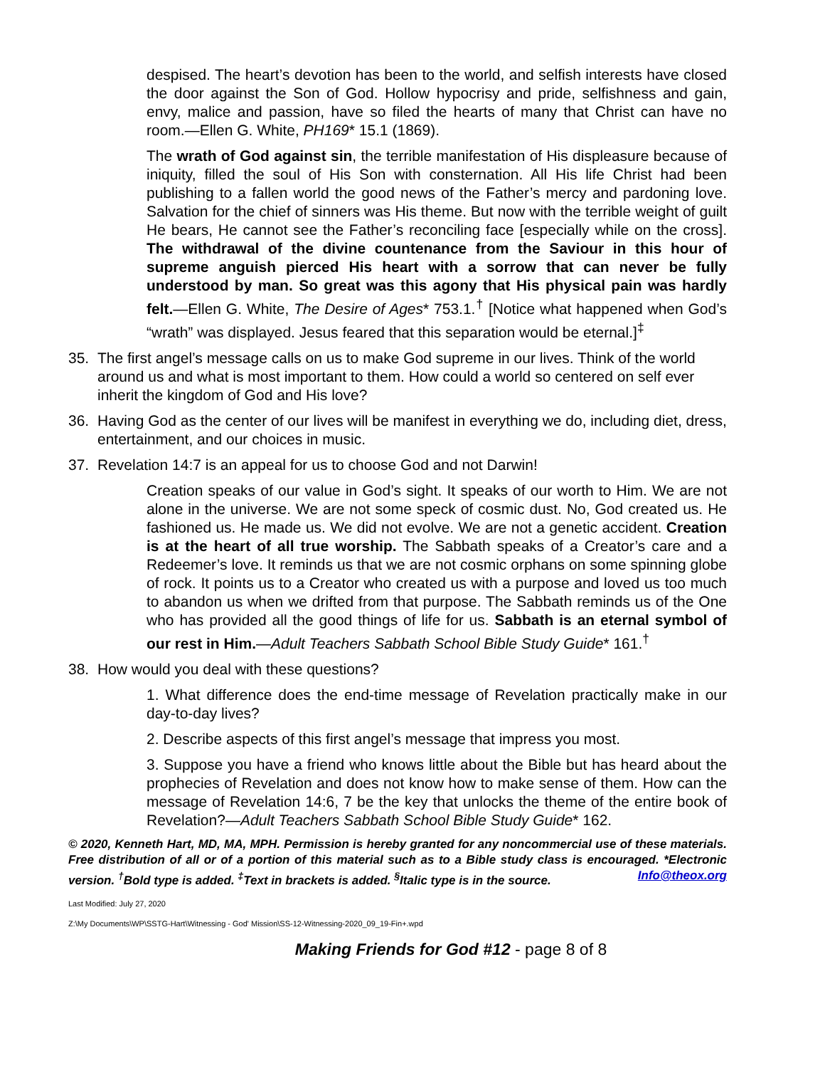despised. The heart’s devotion has been to the world, and selfish interests have closed the door against the Son of God. Hollow hypocrisy and pride, selfishness and gain, envy, malice and passion, have so filed the hearts of many that Christ can have no room.—Ellen G. White, PH169* 15.1 (1869).
The wrath of God against sin, the terrible manifestation of His displeasure because of iniquity, filled the soul of His Son with consternation. All His life Christ had been publishing to a fallen world the good news of the Father’s mercy and pardoning love. Salvation for the chief of sinners was His theme. But now with the terrible weight of guilt He bears, He cannot see the Father’s reconciling face [especially while on the cross]. The withdrawal of the divine countenance from the Saviour in this hour of supreme anguish pierced His heart with a sorrow that can never be fully understood by man. So great was this agony that His physical pain was hardly felt.—Ellen G. White, The Desire of Ages* 753.1.<sup>†</sup> [Notice what happened when God’s “wrath” was displayed. Jesus feared that this separation would be eternal.]<sup>‡</sup>
35. The first angel’s message calls on us to make God supreme in our lives. Think of the world around us and what is most important to them. How could a world so centered on self ever inherit the kingdom of God and His love?
36. Having God as the center of our lives will be manifest in everything we do, including diet, dress, entertainment, and our choices in music.
37. Revelation 14:7 is an appeal for us to choose God and not Darwin!
Creation speaks of our value in God’s sight. It speaks of our worth to Him. We are not alone in the universe. We are not some speck of cosmic dust. No, God created us. He fashioned us. He made us. We did not evolve. We are not a genetic accident. Creation is at the heart of all true worship. The Sabbath speaks of a Creator’s care and a Redeemer’s love. It reminds us that we are not cosmic orphans on some spinning globe of rock. It points us to a Creator who created us with a purpose and loved us too much to abandon us when we drifted from that purpose. The Sabbath reminds us of the One who has provided all the good things of life for us. Sabbath is an eternal symbol of our rest in Him.—Adult Teachers Sabbath School Bible Study Guide* 161.<sup>†</sup>
38. How would you deal with these questions?
1. What difference does the end-time message of Revelation practically make in our day-to-day lives?
2. Describe aspects of this first angel’s message that impress you most.
3. Suppose you have a friend who knows little about the Bible but has heard about the prophecies of Revelation and does not know how to make sense of them. How can the message of Revelation 14:6, 7 be the key that unlocks the theme of the entire book of Revelation?—Adult Teachers Sabbath School Bible Study Guide* 162.
© 2020, Kenneth Hart, MD, MA, MPH. Permission is hereby granted for any noncommercial use of these materials. Free distribution of all or of a portion of this material such as to a Bible study class is encouraged. *Electronic version. <sup>†</sup>Bold type is added. <sup>‡</sup>Text in brackets is added. <sup>§</sup>Italic type is in the source. Info@theox.org
Last Modified: July 27, 2020
Z:\My Documents\WP\SSTG-Hart\Witnessing - God' Mission\SS-12-Witnessing-2020_09_19-Fin+.wpd
Making Friends for God #12 - page 8 of 8